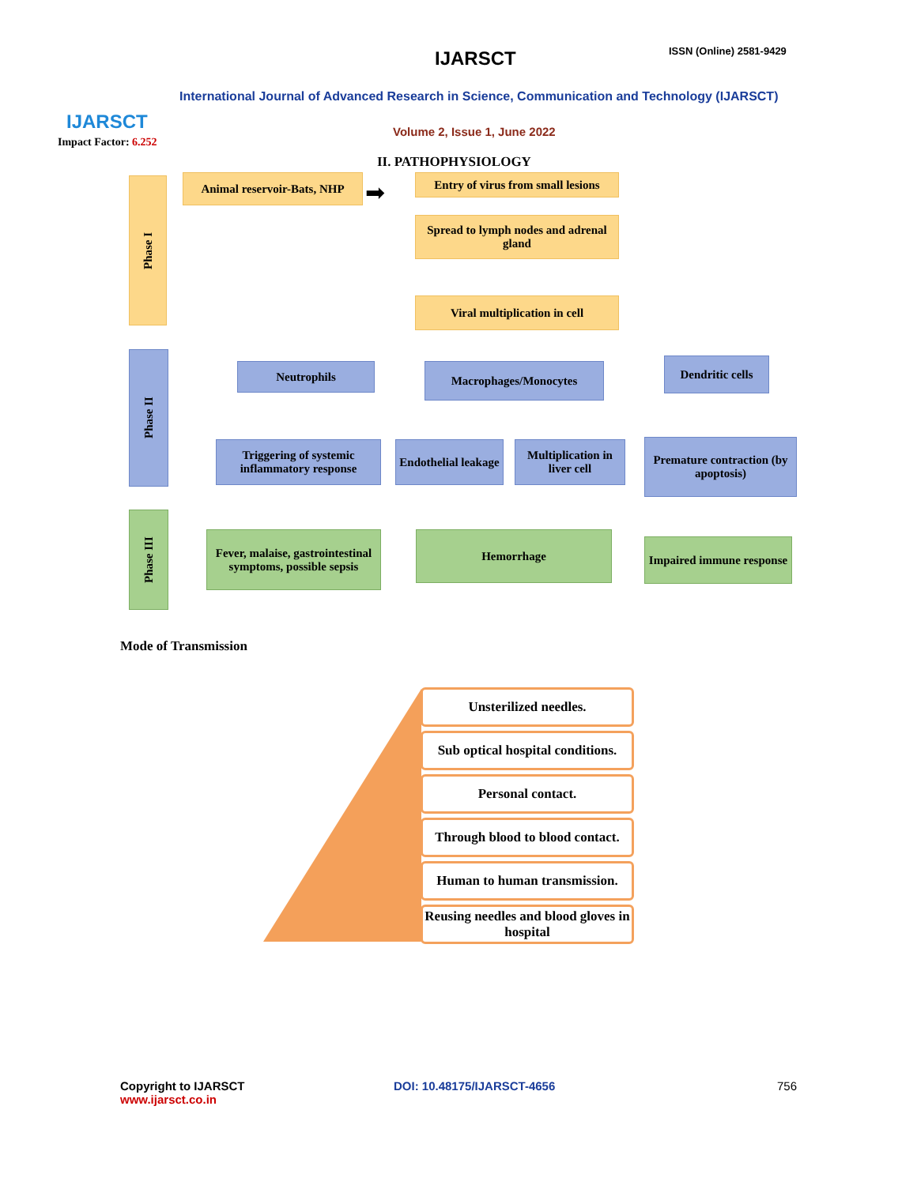IJARSCT
Impact Factor: 6.252
IJARSCT ISSN (Online) 2581-9429
International Journal of Advanced Research in Science, Communication and Technology (IJARSCT)
Volume 2, Issue 1, June 2022
II. PATHOPHYSIOLOGY
Phase I
Phase II
Phase III
Animal reservoir-Bats, NHP
➡
Entry of virus from small lesions
Spread to lymph nodes and adrenal gland
Viral multiplication in cell
Neutrophils Macrophages/Monocytes
Dendritic cells
Triggering of systemic inflammatory response
Endothelial leakage
Multiplication in liver cell
Premature contraction (by apoptosis)
Fever, malaise, gastrointestinal symptoms, possible sepsis
Hemorrhage
Impaired immune response
Mode of Transmission
Unsterilized needles.
Sub optical hospital conditions.
Personal contact.
Through blood to blood contact.
Human to human transmission.
Reusing needles and blood gloves in hospital
Copyright to IJARSCT
www.ijarsct.co.in
DOI: 10.48175/IJARSCT-4656 756